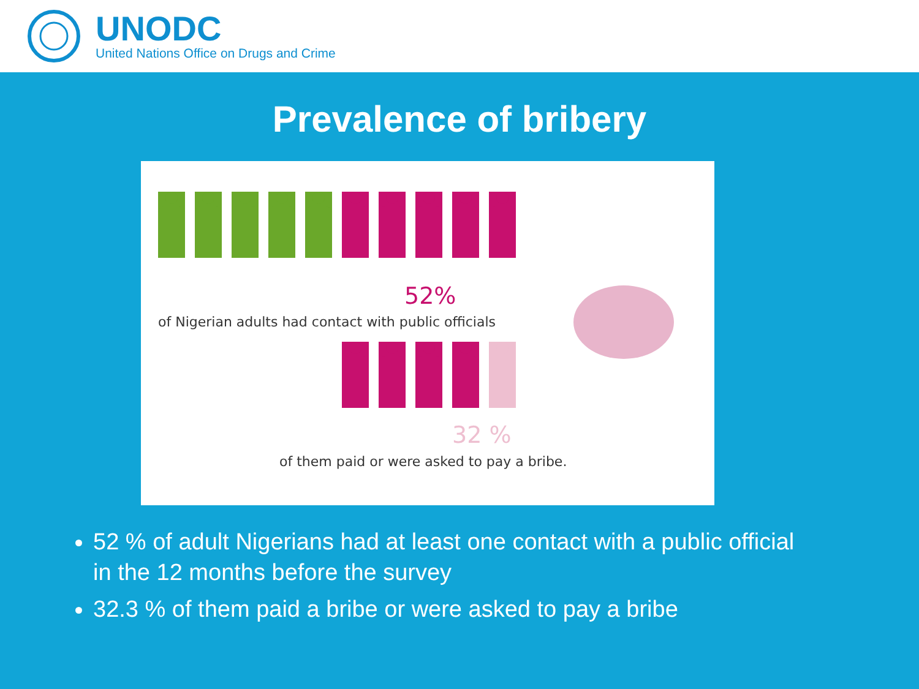UNODC
United Nations Office on Drugs and Crime
Prevalence of bribery
52%
of Nigerian adults had contact with public officials
32 %
of them paid or were asked to pay a bribe.
52 % of adult Nigerians had at least one contact with a public official in the 12 months before the survey
32.3 % of them paid a bribe or were asked to pay a bribe